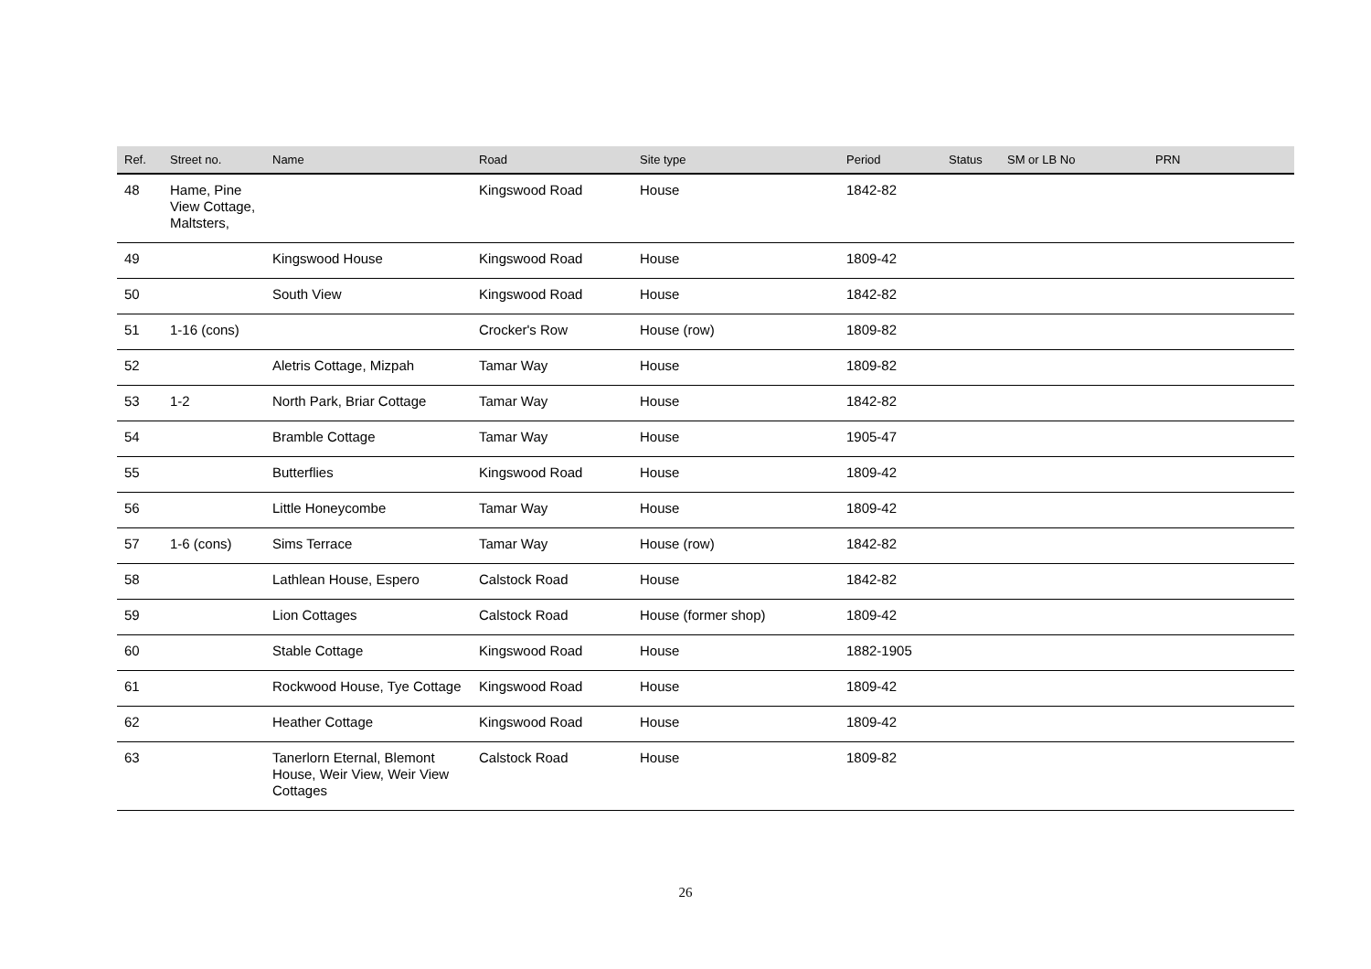| Ref. | Street no. | Name | Road | Site type | Period | Status | SM or LB No | PRN |
| --- | --- | --- | --- | --- | --- | --- | --- | --- |
| 48 | Hame, Pine View Cottage, Maltsters, | | Kingswood Road | House | 1842-82 | | | |
| 49 | | Kingswood House | Kingswood Road | House | 1809-42 | | | |
| 50 | | South View | Kingswood Road | House | 1842-82 | | | |
| 51 | 1-16 (cons) | | Crocker's Row | House (row) | 1809-82 | | | |
| 52 | | Aletris Cottage, Mizpah | Tamar Way | House | 1809-82 | | | |
| 53 | 1-2 | North Park, Briar Cottage | Tamar Way | House | 1842-82 | | | |
| 54 | | Bramble Cottage | Tamar Way | House | 1905-47 | | | |
| 55 | | Butterflies | Kingswood Road | House | 1809-42 | | | |
| 56 | | Little Honeycombe | Tamar Way | House | 1809-42 | | | |
| 57 | 1-6 (cons) | Sims Terrace | Tamar Way | House (row) | 1842-82 | | | |
| 58 | | Lathlean House, Espero | Calstock Road | House | 1842-82 | | | |
| 59 | | Lion Cottages | Calstock Road | House (former shop) | 1809-42 | | | |
| 60 | | Stable Cottage | Kingswood Road | House | 1882-1905 | | | |
| 61 | | Rockwood House, Tye Cottage | Kingswood Road | House | 1809-42 | | | |
| 62 | | Heather Cottage | Kingswood Road | House | 1809-42 | | | |
| 63 | | Tanerlorn Eternal, Blemont House, Weir View, Weir View Cottages | Calstock Road | House | 1809-82 | | | |
26